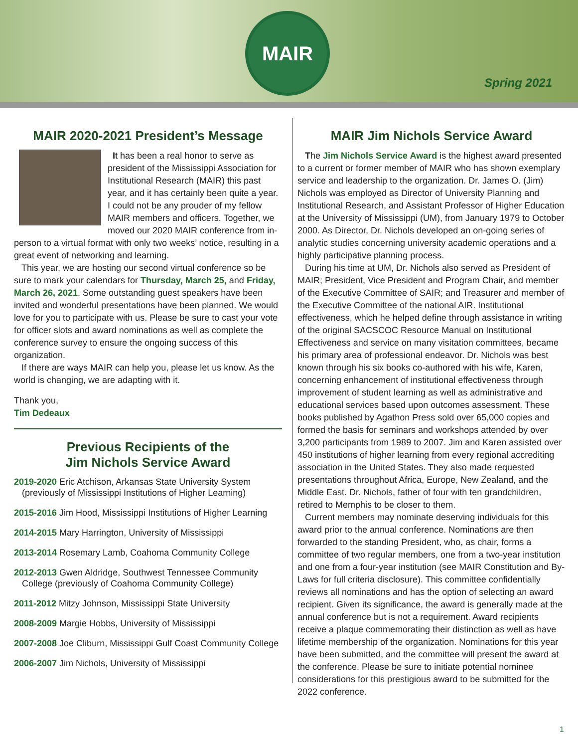MAIR
Spring 2021
MAIR 2020-2021 President’s Message
It has been a real honor to serve as president of the Mississippi Association for Institutional Research (MAIR) this past year, and it has certainly been quite a year. I could not be any prouder of my fellow MAIR members and officers. Together, we moved our 2020 MAIR conference from in-person to a virtual format with only two weeks’ notice, resulting in a great event of networking and learning.
This year, we are hosting our second virtual conference so be sure to mark your calendars for Thursday, March 25, and Friday, March 26, 2021. Some outstanding guest speakers have been invited and wonderful presentations have been planned. We would love for you to participate with us. Please be sure to cast your vote for officer slots and award nominations as well as complete the conference survey to ensure the ongoing success of this organization.
If there are ways MAIR can help you, please let us know. As the world is changing, we are adapting with it.
Thank you,
Tim Dedeaux
Previous Recipients of the
Jim Nichols Service Award
2019-2020 Eric Atchison, Arkansas State University System (previously of Mississippi Institutions of Higher Learning)
2015-2016 Jim Hood, Mississippi Institutions of Higher Learning
2014-2015 Mary Harrington, University of Mississippi
2013-2014 Rosemary Lamb, Coahoma Community College
2012-2013 Gwen Aldridge, Southwest Tennessee Community College (previously of Coahoma Community College)
2011-2012 Mitzy Johnson, Mississippi State University
2008-2009 Margie Hobbs, University of Mississippi
2007-2008 Joe Cliburn, Mississippi Gulf Coast Community College
2006-2007 Jim Nichols, University of Mississippi
MAIR Jim Nichols Service Award
The Jim Nichols Service Award is the highest award presented to a current or former member of MAIR who has shown exemplary service and leadership to the organization. Dr. James O. (Jim) Nichols was employed as Director of University Planning and Institutional Research, and Assistant Professor of Higher Education at the University of Mississippi (UM), from January 1979 to October 2000. As Director, Dr. Nichols developed an on-going series of analytic studies concerning university academic operations and a highly participative planning process.
During his time at UM, Dr. Nichols also served as President of MAIR; President, Vice President and Program Chair, and member of the Executive Committee of SAIR; and Treasurer and member of the Executive Committee of the national AIR. Institutional effectiveness, which he helped define through assistance in writing of the original SACSCOC Resource Manual on Institutional Effectiveness and service on many visitation committees, became his primary area of professional endeavor. Dr. Nichols was best known through his six books co-authored with his wife, Karen, concerning enhancement of institutional effectiveness through improvement of student learning as well as administrative and educational services based upon outcomes assessment. These books published by Agathon Press sold over 65,000 copies and formed the basis for seminars and workshops attended by over 3,200 participants from 1989 to 2007. Jim and Karen assisted over 450 institutions of higher learning from every regional accrediting association in the United States. They also made requested presentations throughout Africa, Europe, New Zealand, and the Middle East. Dr. Nichols, father of four with ten grandchildren, retired to Memphis to be closer to them.
Current members may nominate deserving individuals for this award prior to the annual conference. Nominations are then forwarded to the standing President, who, as chair, forms a committee of two regular members, one from a two-year institution and one from a four-year institution (see MAIR Constitution and By-Laws for full criteria disclosure). This committee confidentially reviews all nominations and has the option of selecting an award recipient. Given its significance, the award is generally made at the annual conference but is not a requirement. Award recipients receive a plaque commemorating their distinction as well as have lifetime membership of the organization. Nominations for this year have been submitted, and the committee will present the award at the conference. Please be sure to initiate potential nominee considerations for this prestigious award to be submitted for the 2022 conference.
1